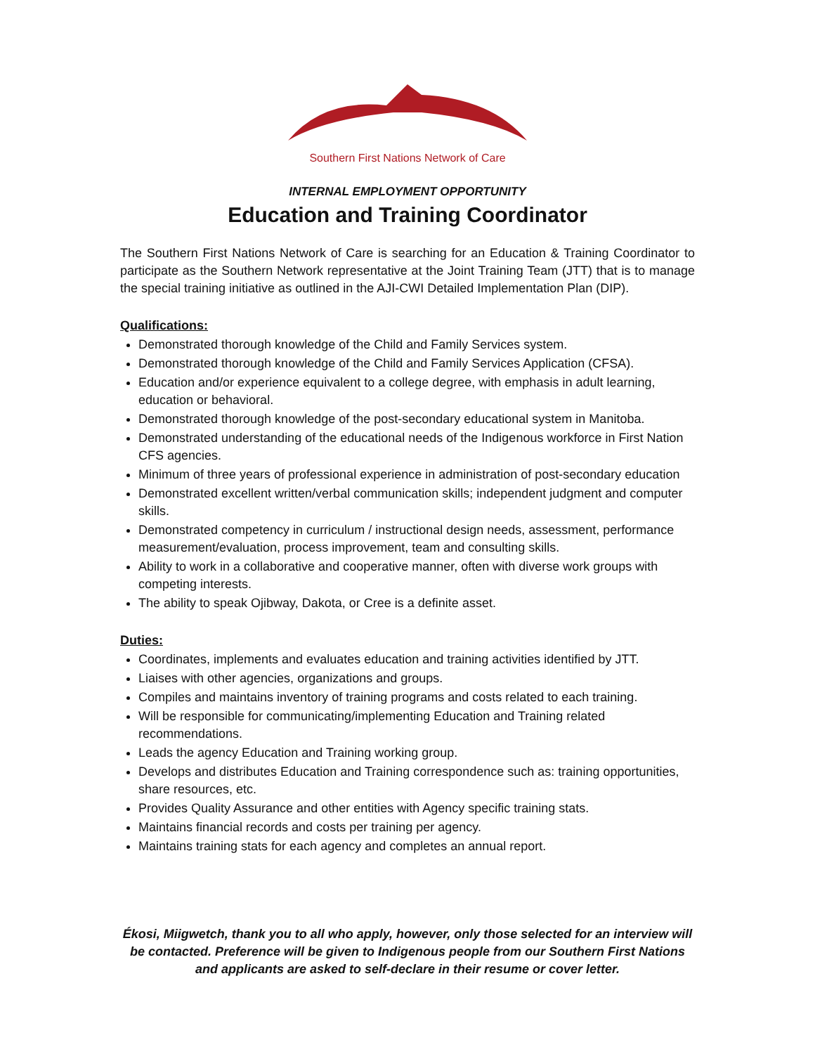Southern First Nations Network of Care
INTERNAL EMPLOYMENT OPPORTUNITY
Education and Training Coordinator
The Southern First Nations Network of Care is searching for an Education & Training Coordinator to participate as the Southern Network representative at the Joint Training Team (JTT) that is to manage the special training initiative as outlined in the AJI-CWI Detailed Implementation Plan (DIP).
Qualifications:
Demonstrated thorough knowledge of the Child and Family Services system.
Demonstrated thorough knowledge of the Child and Family Services Application (CFSA).
Education and/or experience equivalent to a college degree, with emphasis in adult learning, education or behavioral.
Demonstrated thorough knowledge of the post-secondary educational system in Manitoba.
Demonstrated understanding of the educational needs of the Indigenous workforce in First Nation CFS agencies.
Minimum of three years of professional experience in administration of post-secondary education
Demonstrated excellent written/verbal communication skills; independent judgment and computer skills.
Demonstrated competency in curriculum / instructional design needs, assessment, performance measurement/evaluation, process improvement, team and consulting skills.
Ability to work in a collaborative and cooperative manner, often with diverse work groups with competing interests.
The ability to speak Ojibway, Dakota, or Cree is a definite asset.
Duties:
Coordinates, implements and evaluates education and training activities identified by JTT.
Liaises with other agencies, organizations and groups.
Compiles and maintains inventory of training programs and costs related to each training.
Will be responsible for communicating/implementing Education and Training related recommendations.
Leads the agency Education and Training working group.
Develops and distributes Education and Training correspondence such as: training opportunities, share resources, etc.
Provides Quality Assurance and other entities with Agency specific training stats.
Maintains financial records and costs per training per agency.
Maintains training stats for each agency and completes an annual report.
Ékosi, Miigwetch, thank you to all who apply, however, only those selected for an interview will be contacted. Preference will be given to Indigenous people from our Southern First Nations and applicants are asked to self-declare in their resume or cover letter.